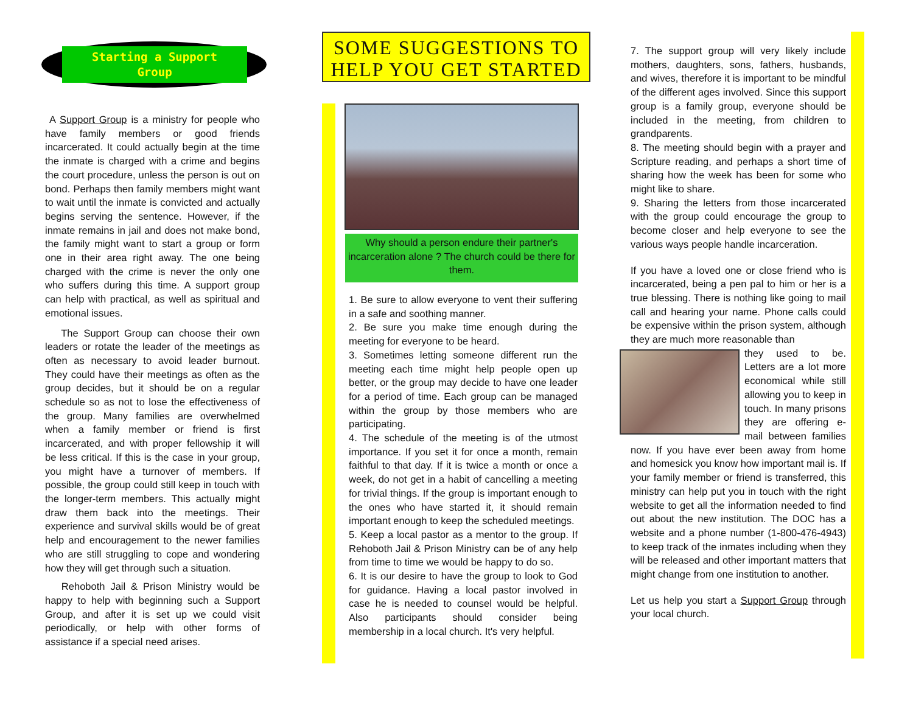Starting a Support
Group
A Support Group is a ministry for people who have family members or good friends incarcerated. It could actually begin at the time the inmate is charged with a crime and begins the court procedure, unless the person is out on bond. Perhaps then family members might want to wait until the inmate is convicted and actually begins serving the sentence. However, if the inmate remains in jail and does not make bond, the family might want to start a group or form one in their area right away. The one being charged with the crime is never the only one who suffers during this time. A support group can help with practical, as well as spiritual and emotional issues.
The Support Group can choose their own leaders or rotate the leader of the meetings as often as necessary to avoid leader burnout. They could have their meetings as often as the group decides, but it should be on a regular schedule so as not to lose the effectiveness of the group. Many families are overwhelmed when a family member or friend is first incarcerated, and with proper fellowship it will be less critical. If this is the case in your group, you might have a turnover of members. If possible, the group could still keep in touch with the longer-term members. This actually might draw them back into the meetings. Their experience and survival skills would be of great help and encouragement to the newer families who are still struggling to cope and wondering how they will get through such a situation.
Rehoboth Jail & Prison Ministry would be happy to help with beginning such a Support Group, and after it is set up we could visit periodically, or help with other forms of assistance if a special need arises.
SOME SUGGESTIONS TO HELP YOU GET STARTED
Why should a person endure their partner's incarceration alone ? The church could be there for them.
1. Be sure to allow everyone to vent their suffering in a safe and soothing manner.
2. Be sure you make time enough during the meeting for everyone to be heard.
3. Sometimes letting someone different run the meeting each time might help people open up better, or the group may decide to have one leader for a period of time. Each group can be managed within the group by those members who are participating.
4. The schedule of the meeting is of the utmost importance. If you set it for once a month, remain faithful to that day. If it is twice a month or once a week, do not get in a habit of cancelling a meeting for trivial things. If the group is important enough to the ones who have started it, it should remain important enough to keep the scheduled meetings.
5. Keep a local pastor as a mentor to the group. If Rehoboth Jail & Prison Ministry can be of any help from time to time we would be happy to do so.
6. It is our desire to have the group to look to God for guidance. Having a local pastor involved in case he is needed to counsel would be helpful. Also participants should consider being membership in a local church. It's very helpful.
7. The support group will very likely include mothers, daughters, sons, fathers, husbands, and wives, therefore it is important to be mindful of the different ages involved. Since this support group is a family group, everyone should be included in the meeting, from children to grandparents.
8. The meeting should begin with a prayer and Scripture reading, and perhaps a short time of sharing how the week has been for some who might like to share.
9. Sharing the letters from those incarcerated with the group could encourage the group to become closer and help everyone to see the various ways people handle incarceration.
If you have a loved one or close friend who is incarcerated, being a pen pal to him or her is a true blessing. There is nothing like going to mail call and hearing your name. Phone calls could be expensive within the prison system, although they are much more reasonable than
they used to be. Letters are a lot more economical while still allowing you to keep in touch. In many prisons they are offering e-mail between families now. If you have ever been away from home and homesick you know how important mail is. If your family member or friend is transferred, this ministry can help put you in touch with the right website to get all the information needed to find out about the new institution. The DOC has a website and a phone number (1-800-476-4943) to keep track of the inmates including when they will be released and other important matters that might change from one institution to another.
Let us help you start a Support Group through your local church.